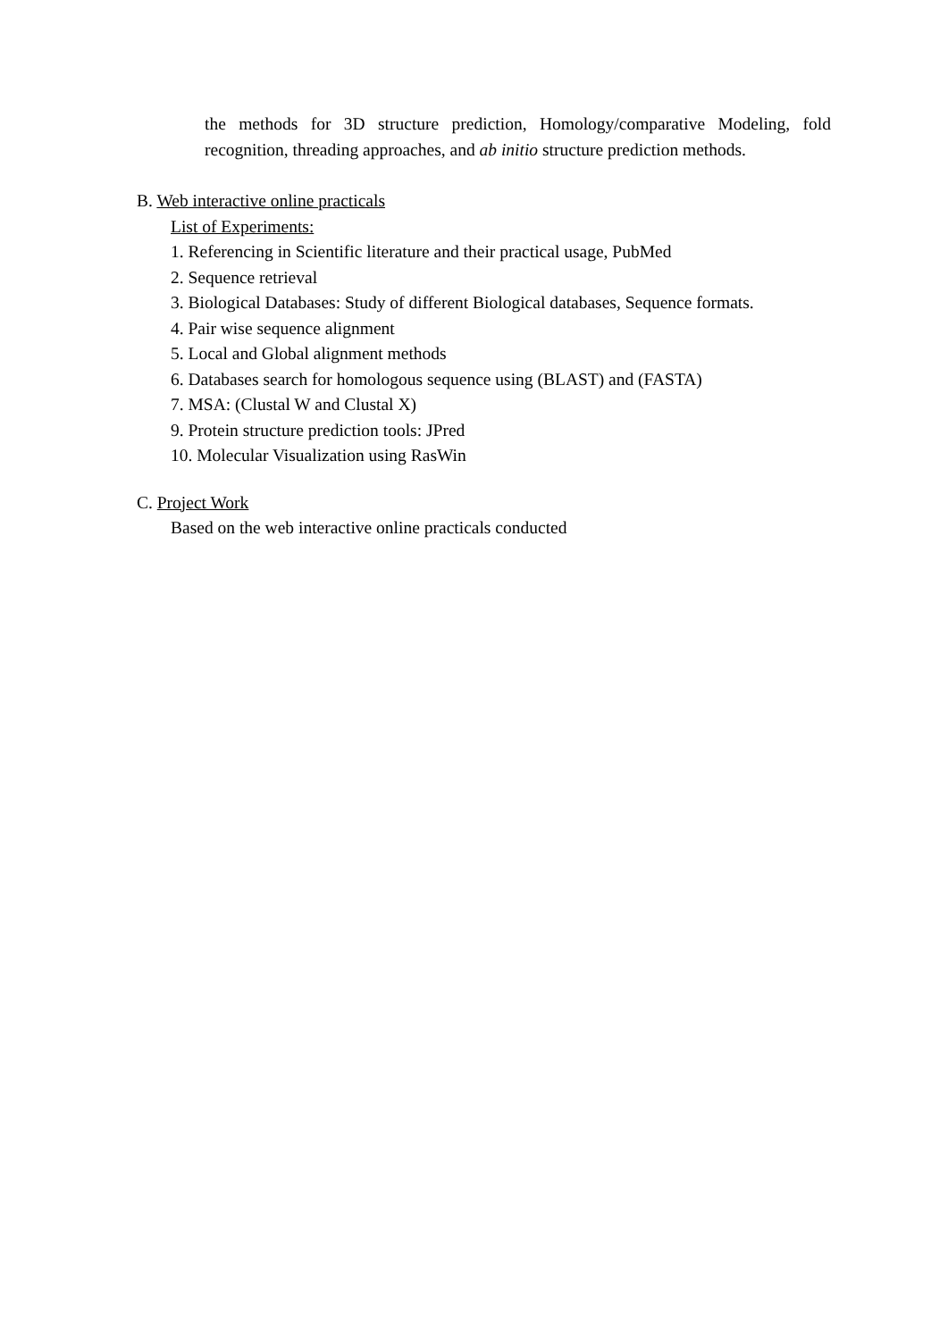the methods for 3D structure prediction, Homology/comparative Modeling, fold recognition, threading approaches, and ab initio structure prediction methods.
B. Web interactive online practicals
List of Experiments:
1. Referencing in Scientific literature and their practical usage, PubMed
2. Sequence retrieval
3. Biological Databases: Study of different Biological databases, Sequence formats.
4. Pair wise sequence alignment
5. Local and Global alignment methods
6. Databases search for homologous sequence using (BLAST) and (FASTA)
7. MSA: (Clustal W and Clustal X)
9. Protein structure prediction tools: JPred
10. Molecular Visualization using RasWin
C. Project Work
Based on the web interactive online practicals conducted